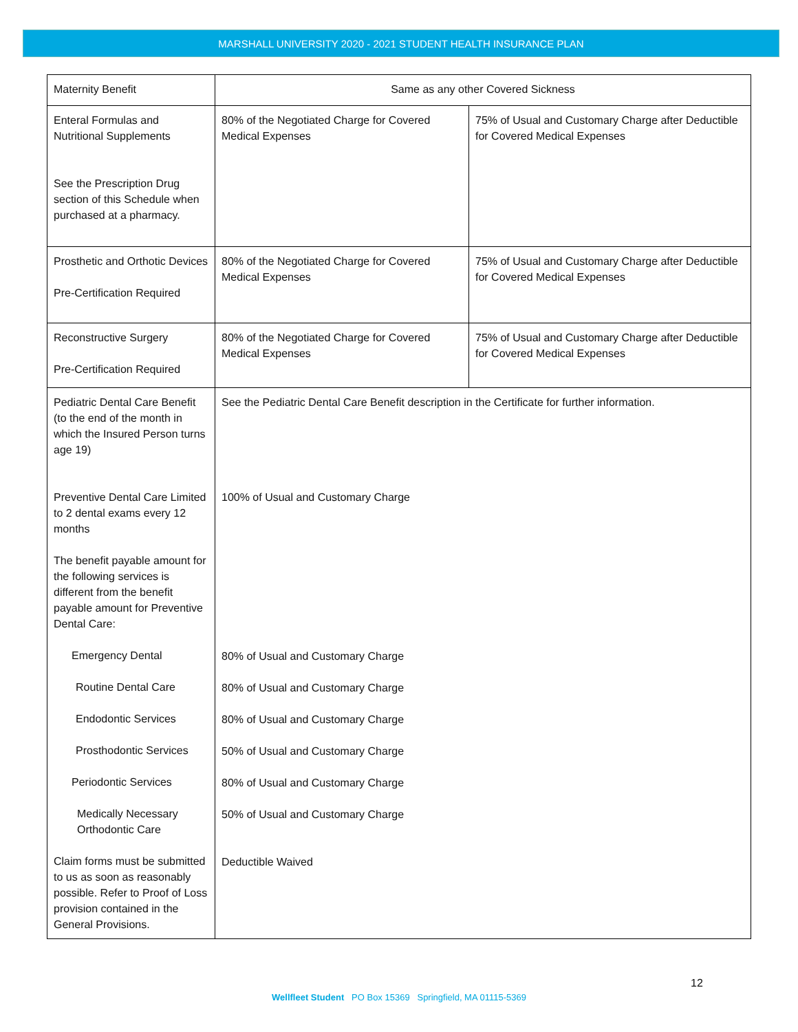MARSHALL UNIVERSITY 2020 - 2021 STUDENT HEALTH INSURANCE PLAN
| Maternity Benefit | Same as any other Covered Sickness | |
| Enteral Formulas and Nutritional Supplements See the Prescription Drug section of this Schedule when purchased at a pharmacy. | 80% of the Negotiated Charge for Covered Medical Expenses | 75% of Usual and Customary Charge after Deductible for Covered Medical Expenses |
| Prosthetic and Orthotic Devices Pre-Certification Required | 80% of the Negotiated Charge for Covered Medical Expenses | 75% of Usual and Customary Charge after Deductible for Covered Medical Expenses |
| Reconstructive Surgery Pre-Certification Required | 80% of the Negotiated Charge for Covered Medical Expenses | 75% of Usual and Customary Charge after Deductible for Covered Medical Expenses |
| Pediatric Dental Care Benefit (to the end of the month in which the Insured Person turns age 19) Preventive Dental Care Limited to 2 dental exams every 12 months The benefit payable amount for the following services is different from the benefit payable amount for Preventive Dental Care: Emergency Dental Routine Dental Care Endodontic Services Prosthodontic Services Periodontic Services Medically Necessary Orthodontic Care Claim forms must be submitted to us as soon as reasonably possible. Refer to Proof of Loss provision contained in the General Provisions. | See the Pediatric Dental Care Benefit description in the Certificate for further information. 100% of Usual and Customary Charge 80% of Usual and Customary Charge 80% of Usual and Customary Charge 80% of Usual and Customary Charge 50% of Usual and Customary Charge 80% of Usual and Customary Charge 50% of Usual and Customary Charge Deductible Waived | |
12
Wellfleet Student PO Box 15369 Springfield, MA 01115-5369